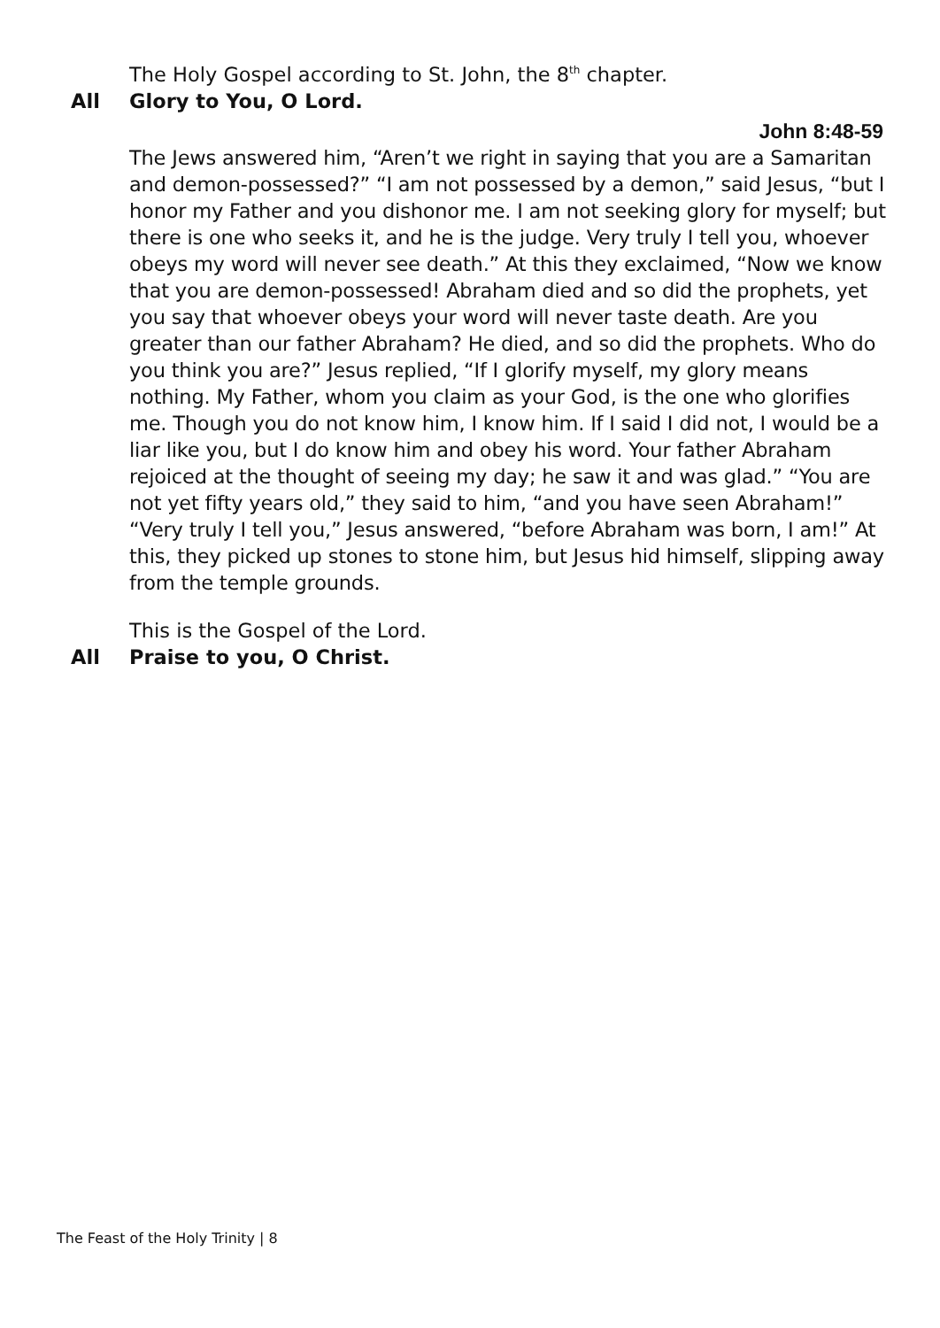The Holy Gospel according to St. John, the 8<sup>th</sup> chapter.
All Glory to You, O Lord.
John 8:48-59
The Jews answered him, “Aren’t we right in saying that you are a Samaritan and demon-possessed?” “I am not possessed by a demon,” said Jesus, “but I honor my Father and you dishonor me. I am not seeking glory for myself; but there is one who seeks it, and he is the judge. Very truly I tell you, whoever obeys my word will never see death.” At this they exclaimed, “Now we know that you are demon-possessed! Abraham died and so did the prophets, yet you say that whoever obeys your word will never taste death. Are you greater than our father Abraham? He died, and so did the prophets. Who do you think you are?” Jesus replied, “If I glorify myself, my glory means nothing. My Father, whom you claim as your God, is the one who glorifies me. Though you do not know him, I know him. If I said I did not, I would be a liar like you, but I do know him and obey his word. Your father Abraham rejoiced at the thought of seeing my day; he saw it and was glad.” “You are not yet fifty years old,” they said to him, “and you have seen Abraham!” “Very truly I tell you,” Jesus answered, “before Abraham was born, I am!” At this, they picked up stones to stone him, but Jesus hid himself, slipping away from the temple grounds.
This is the Gospel of the Lord.
All Praise to you, O Christ.
The Feast of the Holy Trinity | 8